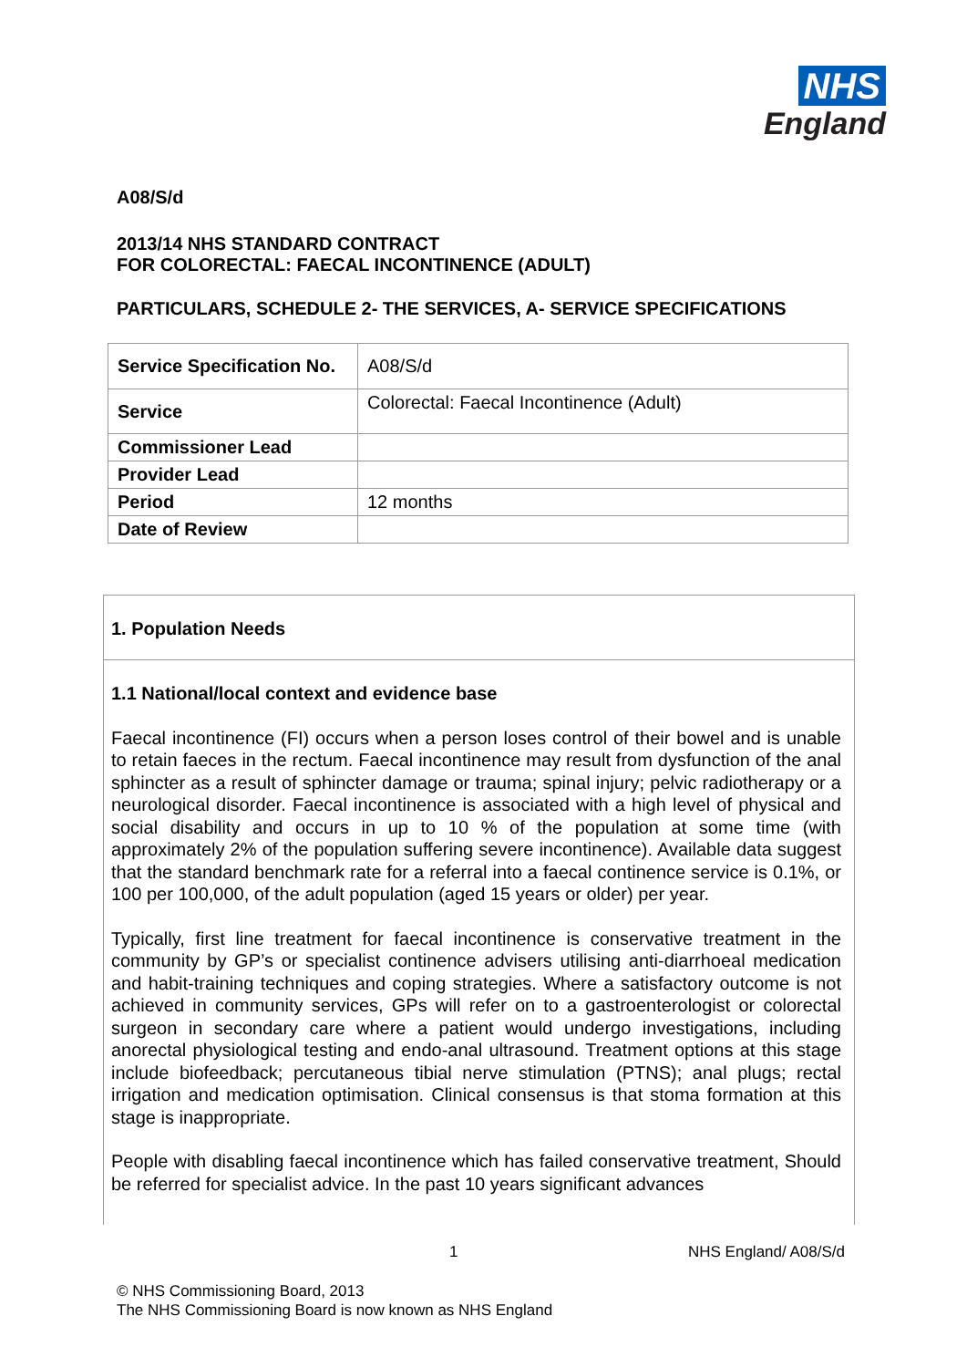NHS
England
A08/S/d
2013/14 NHS STANDARD CONTRACT
FOR COLORECTAL: FAECAL INCONTINENCE (ADULT)
PARTICULARS, SCHEDULE 2- THE SERVICES, A- SERVICE SPECIFICATIONS
| Service Specification No. | A08/S/d |
| Service | Colorectal: Faecal Incontinence (Adult) |
| Commissioner Lead | |
| Provider Lead | |
| Period | 12 months |
| Date of Review | |
1. Population Needs
1.1 National/local context and evidence base
Faecal incontinence (FI) occurs when a person loses control of their bowel and is unable to retain faeces in the rectum. Faecal incontinence may result from dysfunction of the anal sphincter as a result of sphincter damage or trauma; spinal injury; pelvic radiotherapy or a neurological disorder. Faecal incontinence is associated with a high level of physical and social disability and occurs in up to 10 % of the population at some time (with approximately 2% of the population suffering severe incontinence). Available data suggest that the standard benchmark rate for a referral into a faecal continence service is 0.1%, or 100 per 100,000, of the adult population (aged 15 years or older) per year.
Typically, first line treatment for faecal incontinence is conservative treatment in the community by GP’s or specialist continence advisers utilising anti-diarrhoeal medication and habit-training techniques and coping strategies. Where a satisfactory outcome is not achieved in community services, GPs will refer on to a gastroenterologist or colorectal surgeon in secondary care where a patient would undergo investigations, including anorectal physiological testing and endo-anal ultrasound. Treatment options at this stage include biofeedback; percutaneous tibial nerve stimulation (PTNS); anal plugs; rectal irrigation and medication optimisation. Clinical consensus is that stoma formation at this stage is inappropriate.
People with disabling faecal incontinence which has failed conservative treatment, Should be referred for specialist advice. In the past 10 years significant advances
1 NHS England/ A08/S/d
© NHS Commissioning Board, 2013
The NHS Commissioning Board is now known as NHS England